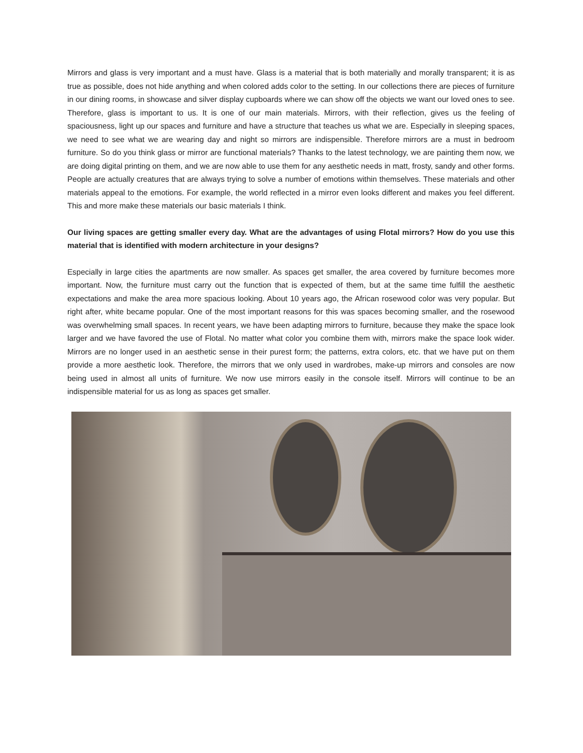Mirrors and glass is very important and a must have. Glass is a material that is both materially and morally transparent; it is as true as possible, does not hide anything and when colored adds color to the setting. In our collections there are pieces of furniture in our dining rooms, in showcase and silver display cupboards where we can show off the objects we want our loved ones to see. Therefore, glass is important to us. It is one of our main materials. Mirrors, with their reflection, gives us the feeling of spaciousness, light up our spaces and furniture and have a structure that teaches us what we are. Especially in sleeping spaces, we need to see what we are wearing day and night so mirrors are indispensible. Therefore mirrors are a must in bedroom furniture. So do you think glass or mirror are functional materials? Thanks to the latest technology, we are painting them now, we are doing digital printing on them, and we are now able to use them for any aesthetic needs in matt, frosty, sandy and other forms. People are actually creatures that are always trying to solve a number of emotions within themselves. These materials and other materials appeal to the emotions. For example, the world reflected in a mirror even looks different and makes you feel different. This and more make these materials our basic materials I think.
Our living spaces are getting smaller every day. What are the advantages of using Flotal mirrors? How do you use this material that is identified with modern architecture in your designs?
Especially in large cities the apartments are now smaller. As spaces get smaller, the area covered by furniture becomes more important. Now, the furniture must carry out the function that is expected of them, but at the same time fulfill the aesthetic expectations and make the area more spacious looking. About 10 years ago, the African rosewood color was very popular. But right after, white became popular. One of the most important reasons for this was spaces becoming smaller, and the rosewood was overwhelming small spaces. In recent years, we have been adapting mirrors to furniture, because they make the space look larger and we have favored the use of Flotal. No matter what color you combine them with, mirrors make the space look wider. Mirrors are no longer used in an aesthetic sense in their purest form; the patterns, extra colors, etc. that we have put on them provide a more aesthetic look. Therefore, the mirrors that we only used in wardrobes, make-up mirrors and consoles are now being used in almost all units of furniture. We now use mirrors easily in the console itself. Mirrors will continue to be an indispensible material for us as long as spaces get smaller.